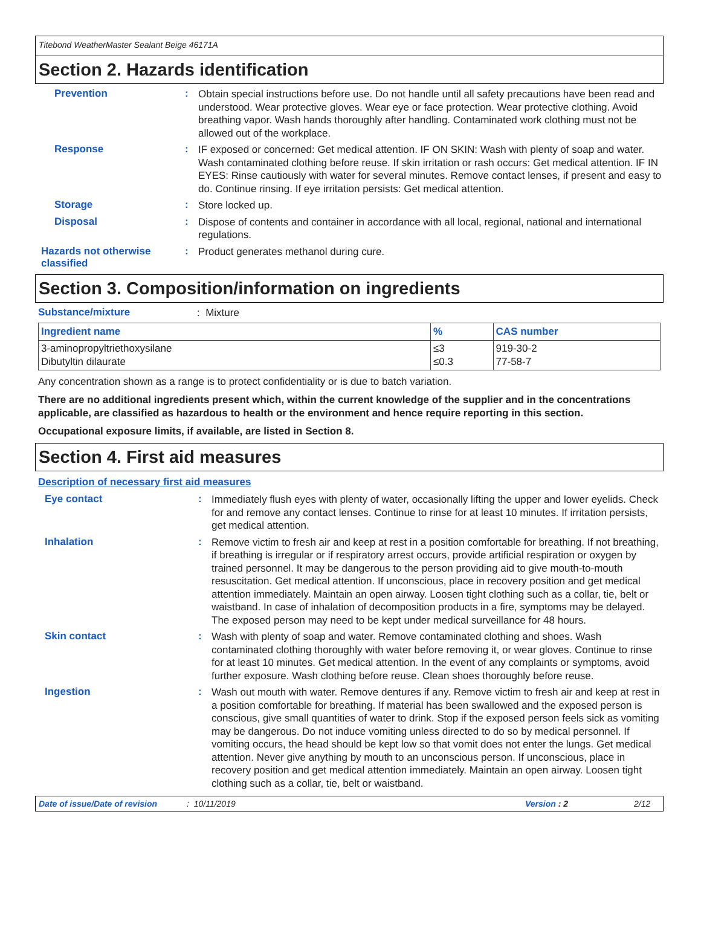Titebond WeatherMaster Sealant Beige 46171A
Section 2. Hazards identification
Prevention :
Obtain special instructions before use. Do not handle until all safety precautions have been read and understood. Wear protective gloves. Wear eye or face protection. Wear protective clothing. Avoid breathing vapor. Wash hands thoroughly after handling. Contaminated work clothing must not be allowed out of the workplace.
Response :
IF exposed or concerned: Get medical attention. IF ON SKIN: Wash with plenty of soap and water. Wash contaminated clothing before reuse. If skin irritation or rash occurs: Get medical attention. IF IN EYES: Rinse cautiously with water for several minutes. Remove contact lenses, if present and easy to do. Continue rinsing. If eye irritation persists: Get medical attention.
Storage :
Store locked up.
Disposal :
Dispose of contents and container in accordance with all local, regional, national and international regulations.
Hazards not otherwise classified
:
Product generates methanol during cure.
Section 3. Composition/information on ingredients
Substance/mixture
: Mixture
| Ingredient name | % | CAS number |
| --- | --- | --- |
| 3-aminopropyltriethoxysilane Dibutyltin dilaurate | ≤3 ≤0.3 | 919-30-2 77-58-7 |
Any concentration shown as a range is to protect confidentiality or is due to batch variation.
There are no additional ingredients present which, within the current knowledge of the supplier and in the concentrations applicable, are classified as hazardous to health or the environment and hence require reporting in this section.
Occupational exposure limits, if available, are listed in Section 8.
Section 4. First aid measures
Description of necessary first aid measures
Eye contact :
Immediately flush eyes with plenty of water, occasionally lifting the upper and lower eyelids. Check for and remove any contact lenses. Continue to rinse for at least 10 minutes. If irritation persists, get medical attention.
Inhalation :
Remove victim to fresh air and keep at rest in a position comfortable for breathing. If not breathing, if breathing is irregular or if respiratory arrest occurs, provide artificial respiration or oxygen by trained personnel. It may be dangerous to the person providing aid to give mouth-to-mouth resuscitation. Get medical attention. If unconscious, place in recovery position and get medical attention immediately. Maintain an open airway. Loosen tight clothing such as a collar, tie, belt or waistband. In case of inhalation of decomposition products in a fire, symptoms may be delayed. The exposed person may need to be kept under medical surveillance for 48 hours.
Skin contact :
Wash with plenty of soap and water. Remove contaminated clothing and shoes. Wash contaminated clothing thoroughly with water before removing it, or wear gloves. Continue to rinse for at least 10 minutes. Get medical attention. In the event of any complaints or symptoms, avoid further exposure. Wash clothing before reuse. Clean shoes thoroughly before reuse.
Ingestion :
Wash out mouth with water. Remove dentures if any. Remove victim to fresh air and keep at rest in a position comfortable for breathing. If material has been swallowed and the exposed person is conscious, give small quantities of water to drink. Stop if the exposed person feels sick as vomiting may be dangerous. Do not induce vomiting unless directed to do so by medical personnel. If vomiting occurs, the head should be kept low so that vomit does not enter the lungs. Get medical attention. Never give anything by mouth to an unconscious person. If unconscious, place in recovery position and get medical attention immediately. Maintain an open airway. Loosen tight clothing such as a collar, tie, belt or waistband.
Date of issue/Date of revision: 10/11/2019 Version : 2 2/12